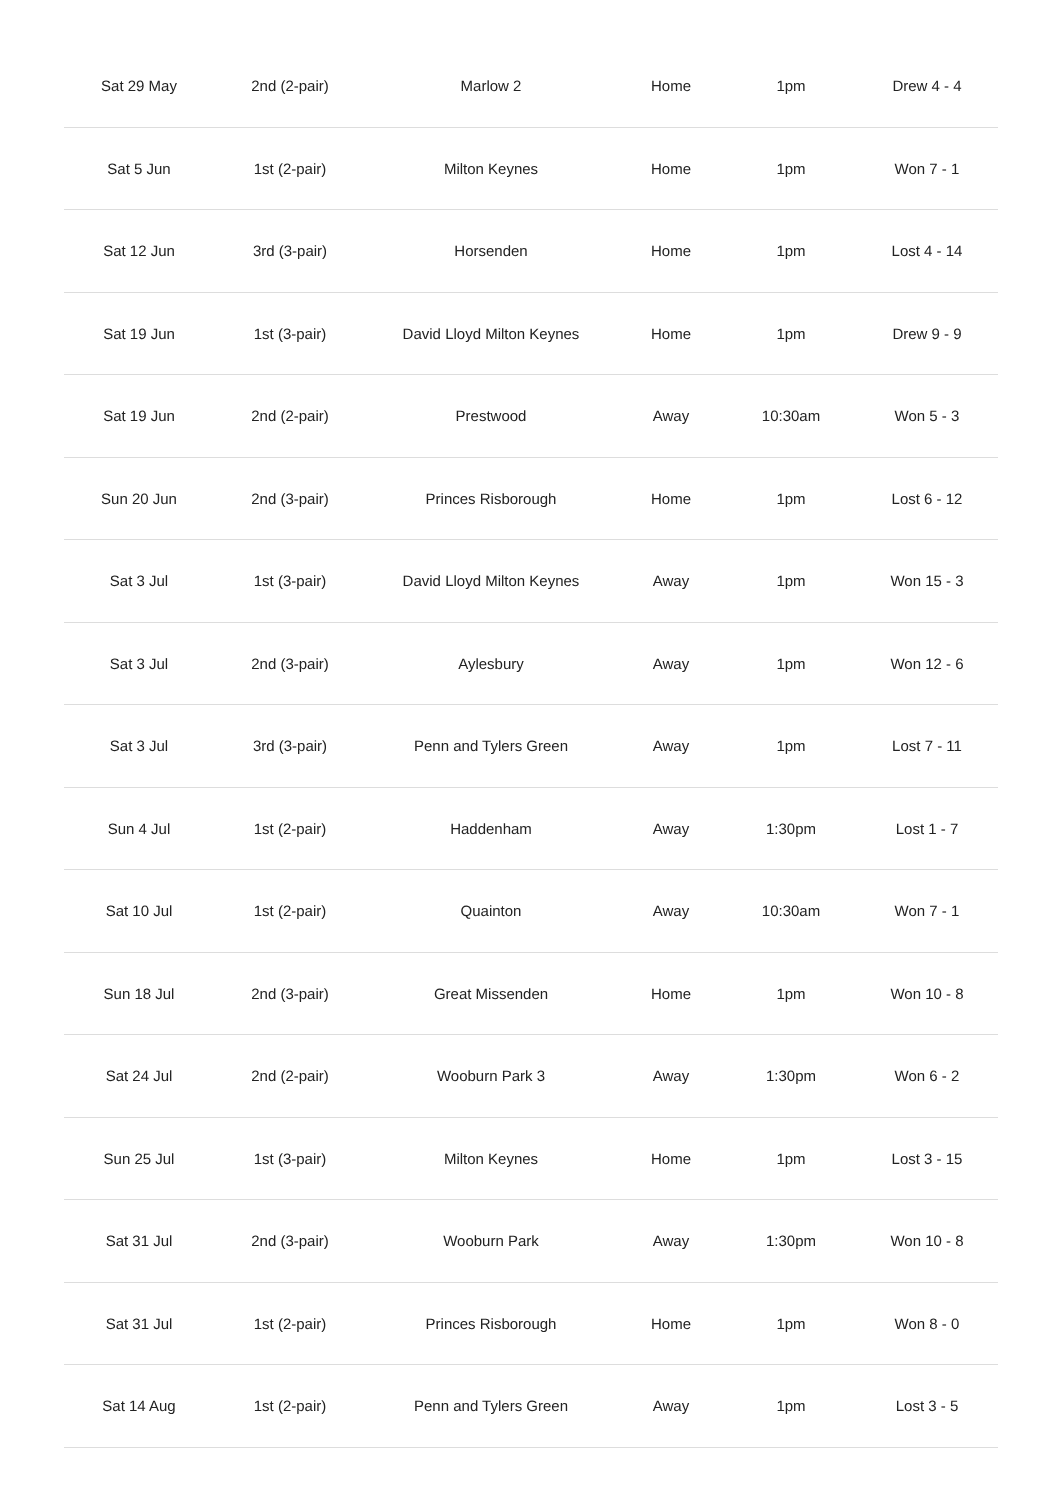| Sat 29 May | 2nd (2-pair) | Marlow 2 | Home | 1pm | Drew 4 - 4 |
| Sat 5 Jun | 1st (2-pair) | Milton Keynes | Home | 1pm | Won 7 - 1 |
| Sat 12 Jun | 3rd (3-pair) | Horsenden | Home | 1pm | Lost 4 - 14 |
| Sat 19 Jun | 1st (3-pair) | David Lloyd Milton Keynes | Home | 1pm | Drew 9 - 9 |
| Sat 19 Jun | 2nd (2-pair) | Prestwood | Away | 10:30am | Won 5 - 3 |
| Sun 20 Jun | 2nd (3-pair) | Princes Risborough | Home | 1pm | Lost 6 - 12 |
| Sat 3 Jul | 1st (3-pair) | David Lloyd Milton Keynes | Away | 1pm | Won 15 - 3 |
| Sat 3 Jul | 2nd (3-pair) | Aylesbury | Away | 1pm | Won 12 - 6 |
| Sat 3 Jul | 3rd (3-pair) | Penn and Tylers Green | Away | 1pm | Lost 7 - 11 |
| Sun 4 Jul | 1st (2-pair) | Haddenham | Away | 1:30pm | Lost 1 - 7 |
| Sat 10 Jul | 1st (2-pair) | Quainton | Away | 10:30am | Won 7 - 1 |
| Sun 18 Jul | 2nd (3-pair) | Great Missenden | Home | 1pm | Won 10 - 8 |
| Sat 24 Jul | 2nd (2-pair) | Wooburn Park 3 | Away | 1:30pm | Won 6 - 2 |
| Sun 25 Jul | 1st (3-pair) | Milton Keynes | Home | 1pm | Lost 3 - 15 |
| Sat 31 Jul | 2nd (3-pair) | Wooburn Park | Away | 1:30pm | Won 10 - 8 |
| Sat 31 Jul | 1st (2-pair) | Princes Risborough | Home | 1pm | Won 8 - 0 |
| Sat 14 Aug | 1st (2-pair) | Penn and Tylers Green | Away | 1pm | Lost 3 - 5 |